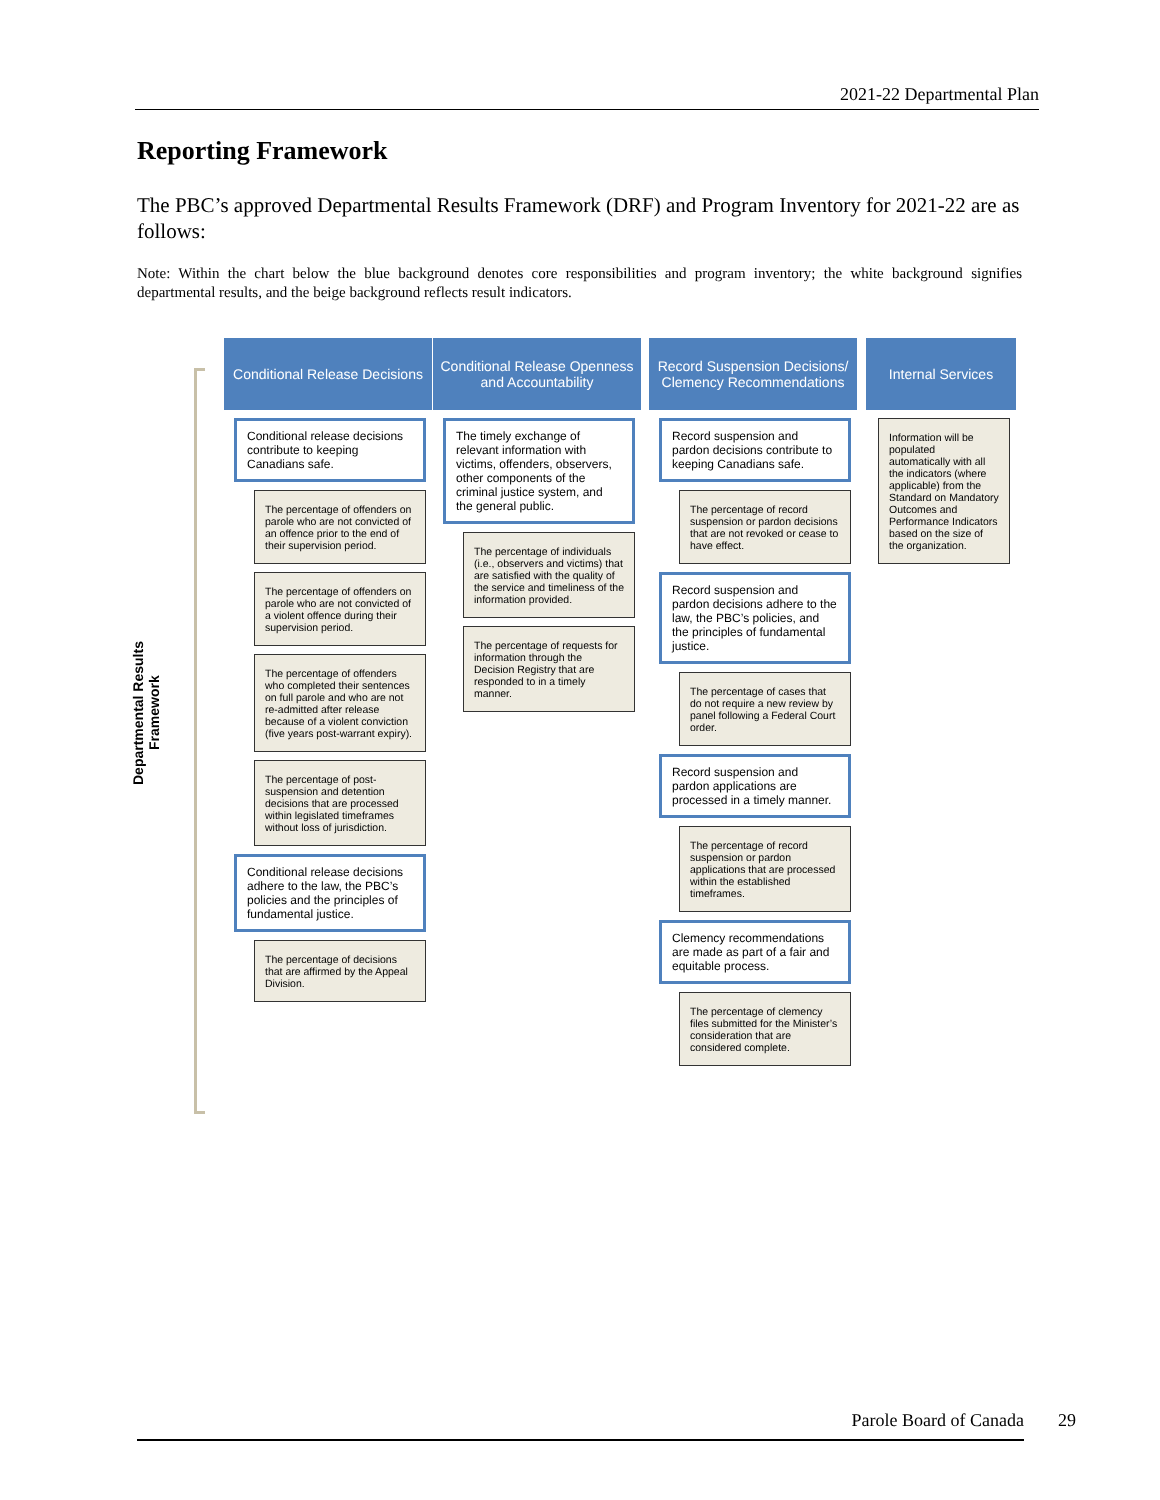2021-22 Departmental Plan
Reporting Framework
The PBC’s approved Departmental Results Framework (DRF) and Program Inventory for 2021-22 are as follows:
Note: Within the chart below the blue background denotes core responsibilities and program inventory; the white background signifies departmental results, and the beige background reflects result indicators.
Departmental Results Framework
Conditional Release Decisions
Conditional release decisions contribute to keeping Canadians safe.
The percentage of offenders on parole who are not convicted of an offence prior to the end of their supervision period.
The percentage of offenders on parole who are not convicted of a violent offence during their supervision period.
The percentage of offenders who completed their sentences on full parole and who are not re-admitted after release because of a violent conviction (five years post-warrant expiry).
The percentage of post-suspension and detention decisions that are processed within legislated timeframes without loss of jurisdiction.
Conditional release decisions adhere to the law, the PBC’s policies and the principles of fundamental justice.
The percentage of decisions that are affirmed by the Appeal Division.
Conditional Release Openness and Accountability
The timely exchange of relevant information with victims, offenders, observers, other components of the criminal justice system, and the general public.
The percentage of individuals (i.e., observers and victims) that are satisfied with the quality of the service and timeliness of the information provided.
The percentage of requests for information through the Decision Registry that are responded to in a timely manner.
Record Suspension Decisions/ Clemency Recommendations
Record suspension and pardon decisions contribute to keeping Canadians safe.
The percentage of record suspension or pardon decisions that are not revoked or cease to have effect.
Record suspension and pardon decisions adhere to the law, the PBC’s policies, and the principles of fundamental justice.
The percentage of cases that do not require a new review by panel following a Federal Court order.
Record suspension and pardon applications are processed in a timely manner.
The percentage of record suspension or pardon applications that are processed within the established timeframes.
Clemency recommendations are made as part of a fair and equitable process.
The percentage of clemency files submitted for the Minister’s consideration that are considered complete.
Internal Services
Information will be populated automatically with all the indicators (where applicable) from the Standard on Mandatory Outcomes and Performance Indicators based on the size of the organization.
Parole Board of Canada 29